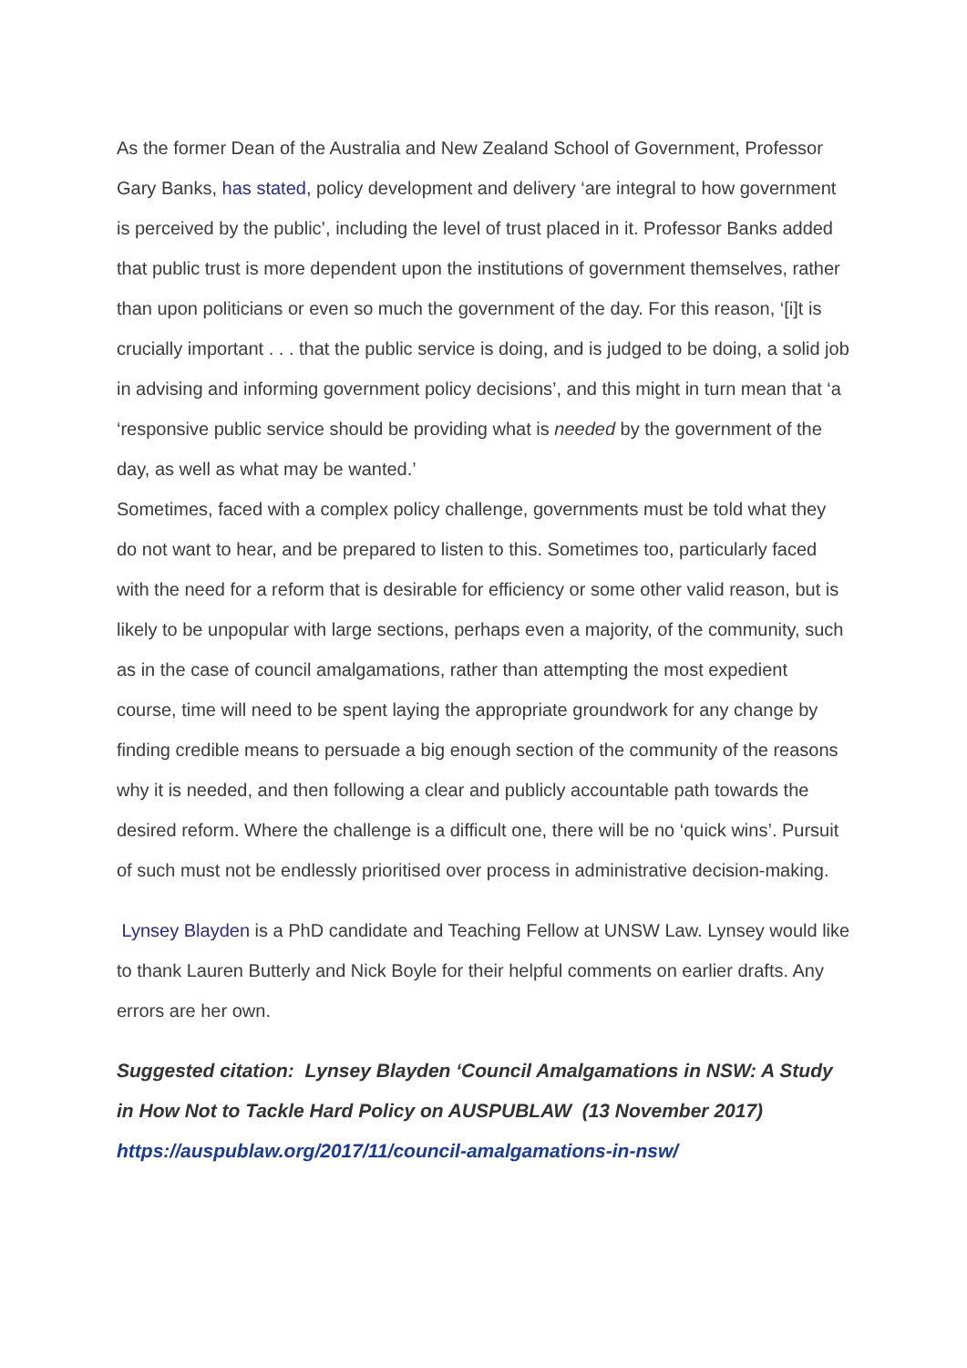As the former Dean of the Australia and New Zealand School of Government, Professor Gary Banks, has stated, policy development and delivery ‘are integral to how government is perceived by the public’, including the level of trust placed in it. Professor Banks added that public trust is more dependent upon the institutions of government themselves, rather than upon politicians or even so much the government of the day. For this reason, ‘[i]t is crucially important . . . that the public service is doing, and is judged to be doing, a solid job in advising and informing government policy decisions’, and this might in turn mean that ‘a ‘responsive public service should be providing what is needed by the government of the day, as well as what may be wanted.’
Sometimes, faced with a complex policy challenge, governments must be told what they do not want to hear, and be prepared to listen to this. Sometimes too, particularly faced with the need for a reform that is desirable for efficiency or some other valid reason, but is likely to be unpopular with large sections, perhaps even a majority, of the community, such as in the case of council amalgamations, rather than attempting the most expedient course, time will need to be spent laying the appropriate groundwork for any change by finding credible means to persuade a big enough section of the community of the reasons why it is needed, and then following a clear and publicly accountable path towards the desired reform. Where the challenge is a difficult one, there will be no ‘quick wins’. Pursuit of such must not be endlessly prioritised over process in administrative decision-making.
Lynsey Blayden is a PhD candidate and Teaching Fellow at UNSW Law. Lynsey would like to thank Lauren Butterly and Nick Boyle for their helpful comments on earlier drafts. Any errors are her own.
Suggested citation: Lynsey Blayden ‘Council Amalgamations in NSW: A Study in How Not to Tackle Hard Policy on AUSPUBLAW (13 November 2017)
https://auspublaw.org/2017/11/council-amalgamations-in-nsw/